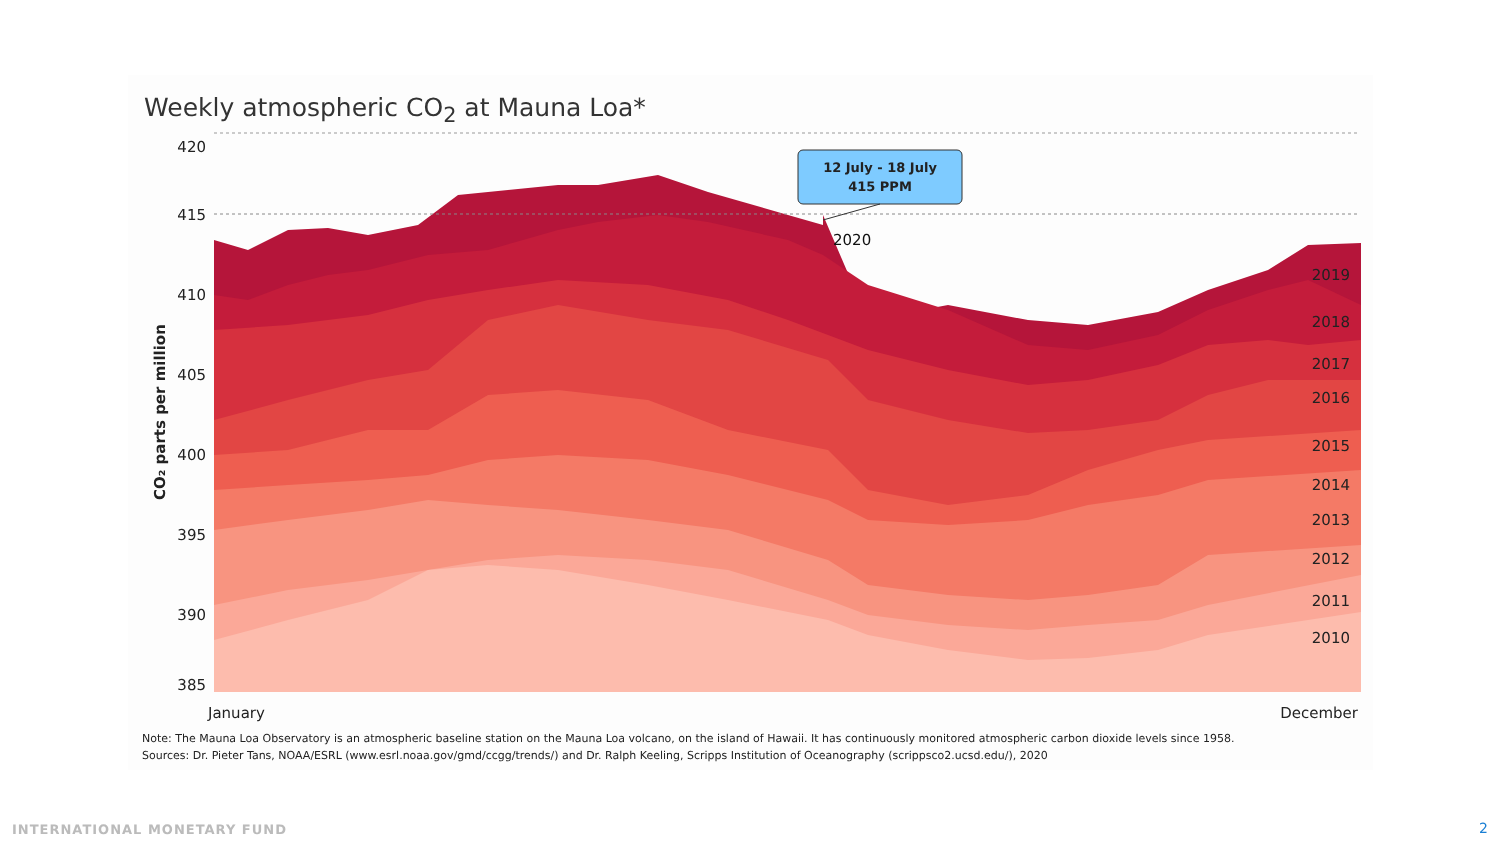Weekly atmospheric CO<sub>2</sub> at Mauna Loa*
420
415
410
405
400
395
390
385
CO₂ parts per million
12 July - 18 July
415 PPM
2020
2019
2018
2017
2016
2015
2014
2013
2012
2011
2010
January
December
Note: The Mauna Loa Observatory is an atmospheric baseline station on the Mauna Loa volcano, on the island of Hawaii. It has continuously monitored atmospheric carbon dioxide levels since 1958.
Sources: Dr. Pieter Tans, NOAA/ESRL (www.esrl.noaa.gov/gmd/ccgg/trends/) and Dr. Ralph Keeling, Scripps Institution of Oceanography (scrippsco2.ucsd.edu/), 2020
INTERNATIONAL MONETARY FUND 2